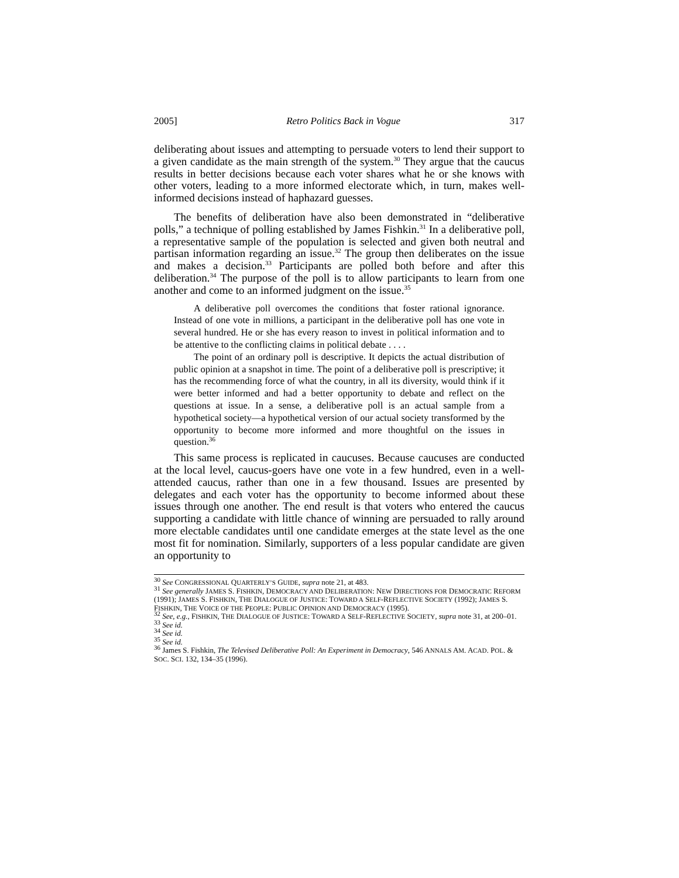2005] Retro Politics Back in Vogue 317
deliberating about issues and attempting to persuade voters to lend their support to a given candidate as the main strength of the system.<sup>30</sup> They argue that the caucus results in better decisions because each voter shares what he or she knows with other voters, leading to a more informed electorate which, in turn, makes well-informed decisions instead of haphazard guesses.
The benefits of deliberation have also been demonstrated in “deliberative polls,” a technique of polling established by James Fishkin.<sup>31</sup> In a deliberative poll, a representative sample of the population is selected and given both neutral and partisan information regarding an issue.<sup>32</sup> The group then deliberates on the issue and makes a decision.<sup>33</sup> Participants are polled both before and after this deliberation.<sup>34</sup> The purpose of the poll is to allow participants to learn from one another and come to an informed judgment on the issue.<sup>35</sup>
A deliberative poll overcomes the conditions that foster rational ignorance. Instead of one vote in millions, a participant in the deliberative poll has one vote in several hundred. He or she has every reason to invest in political information and to be attentive to the conflicting claims in political debate . . . .
The point of an ordinary poll is descriptive. It depicts the actual distribution of public opinion at a snapshot in time. The point of a deliberative poll is prescriptive; it has the recommending force of what the country, in all its diversity, would think if it were better informed and had a better opportunity to debate and reflect on the questions at issue. In a sense, a deliberative poll is an actual sample from a hypothetical society—a hypothetical version of our actual society transformed by the opportunity to become more informed and more thoughtful on the issues in question.<sup>36</sup>
This same process is replicated in caucuses. Because caucuses are conducted at the local level, caucus-goers have one vote in a few hundred, even in a well-attended caucus, rather than one in a few thousand. Issues are presented by delegates and each voter has the opportunity to become informed about these issues through one another. The end result is that voters who entered the caucus supporting a candidate with little chance of winning are persuaded to rally around more electable candidates until one candidate emerges at the state level as the one most fit for nomination. Similarly, supporters of a less popular candidate are given an opportunity to
<sup>30</sup> See CONGRESSIONAL QUARTERLY’S GUIDE, supra note 21, at 483.
<sup>31</sup> See generally JAMES S. FISHKIN, DEMOCRACY AND DELIBERATION: NEW DIRECTIONS FOR DEMOCRATIC REFORM (1991); JAMES S. FISHKIN, THE DIALOGUE OF JUSTICE: TOWARD A SELF-REFLECTIVE SOCIETY (1992); JAMES S. FISHKIN, THE VOICE OF THE PEOPLE: PUBLIC OPINION AND DEMOCRACY (1995).
<sup>32</sup> See, e.g., FISHKIN, THE DIALOGUE OF JUSTICE: TOWARD A SELF-REFLECTIVE SOCIETY, supra note 31, at 200–01.
<sup>33</sup> See id.
<sup>34</sup> See id.
<sup>35</sup> See id.
<sup>36</sup> James S. Fishkin, The Televised Deliberative Poll: An Experiment in Democracy, 546 ANNALS AM. ACAD. POL. & SOC. SCI. 132, 134–35 (1996).